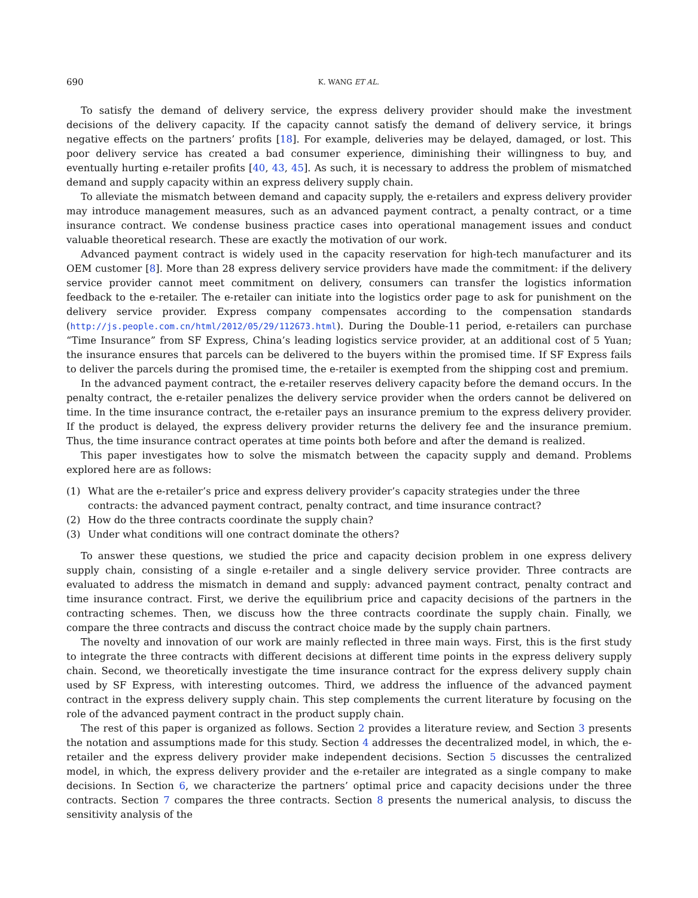690 K. WANG ET AL.
To satisfy the demand of delivery service, the express delivery provider should make the investment decisions of the delivery capacity. If the capacity cannot satisfy the demand of delivery service, it brings negative effects on the partners’ profits [18]. For example, deliveries may be delayed, damaged, or lost. This poor delivery service has created a bad consumer experience, diminishing their willingness to buy, and eventually hurting e-retailer profits [40, 43, 45]. As such, it is necessary to address the problem of mismatched demand and supply capacity within an express delivery supply chain.
To alleviate the mismatch between demand and capacity supply, the e-retailers and express delivery provider may introduce management measures, such as an advanced payment contract, a penalty contract, or a time insurance contract. We condense business practice cases into operational management issues and conduct valuable theoretical research. These are exactly the motivation of our work.
Advanced payment contract is widely used in the capacity reservation for high-tech manufacturer and its OEM customer [8]. More than 28 express delivery service providers have made the commitment: if the delivery service provider cannot meet commitment on delivery, consumers can transfer the logistics information feedback to the e-retailer. The e-retailer can initiate into the logistics order page to ask for punishment on the delivery service provider. Express company compensates according to the compensation standards (http://js.people.com.cn/html/2012/05/29/112673.html). During the Double-11 period, e-retailers can purchase “Time Insurance” from SF Express, China’s leading logistics service provider, at an additional cost of 5 Yuan; the insurance ensures that parcels can be delivered to the buyers within the promised time. If SF Express fails to deliver the parcels during the promised time, the e-retailer is exempted from the shipping cost and premium.
In the advanced payment contract, the e-retailer reserves delivery capacity before the demand occurs. In the penalty contract, the e-retailer penalizes the delivery service provider when the orders cannot be delivered on time. In the time insurance contract, the e-retailer pays an insurance premium to the express delivery provider. If the product is delayed, the express delivery provider returns the delivery fee and the insurance premium. Thus, the time insurance contract operates at time points both before and after the demand is realized.
This paper investigates how to solve the mismatch between the capacity supply and demand. Problems explored here are as follows:
(1) What are the e-retailer’s price and express delivery provider’s capacity strategies under the three contracts: the advanced payment contract, penalty contract, and time insurance contract?
(2) How do the three contracts coordinate the supply chain?
(3) Under what conditions will one contract dominate the others?
To answer these questions, we studied the price and capacity decision problem in one express delivery supply chain, consisting of a single e-retailer and a single delivery service provider. Three contracts are evaluated to address the mismatch in demand and supply: advanced payment contract, penalty contract and time insurance contract. First, we derive the equilibrium price and capacity decisions of the partners in the contracting schemes. Then, we discuss how the three contracts coordinate the supply chain. Finally, we compare the three contracts and discuss the contract choice made by the supply chain partners.
The novelty and innovation of our work are mainly reflected in three main ways. First, this is the first study to integrate the three contracts with different decisions at different time points in the express delivery supply chain. Second, we theoretically investigate the time insurance contract for the express delivery supply chain used by SF Express, with interesting outcomes. Third, we address the influence of the advanced payment contract in the express delivery supply chain. This step complements the current literature by focusing on the role of the advanced payment contract in the product supply chain.
The rest of this paper is organized as follows. Section 2 provides a literature review, and Section 3 presents the notation and assumptions made for this study. Section 4 addresses the decentralized model, in which, the e-retailer and the express delivery provider make independent decisions. Section 5 discusses the centralized model, in which, the express delivery provider and the e-retailer are integrated as a single company to make decisions. In Section 6, we characterize the partners’ optimal price and capacity decisions under the three contracts. Section 7 compares the three contracts. Section 8 presents the numerical analysis, to discuss the sensitivity analysis of the